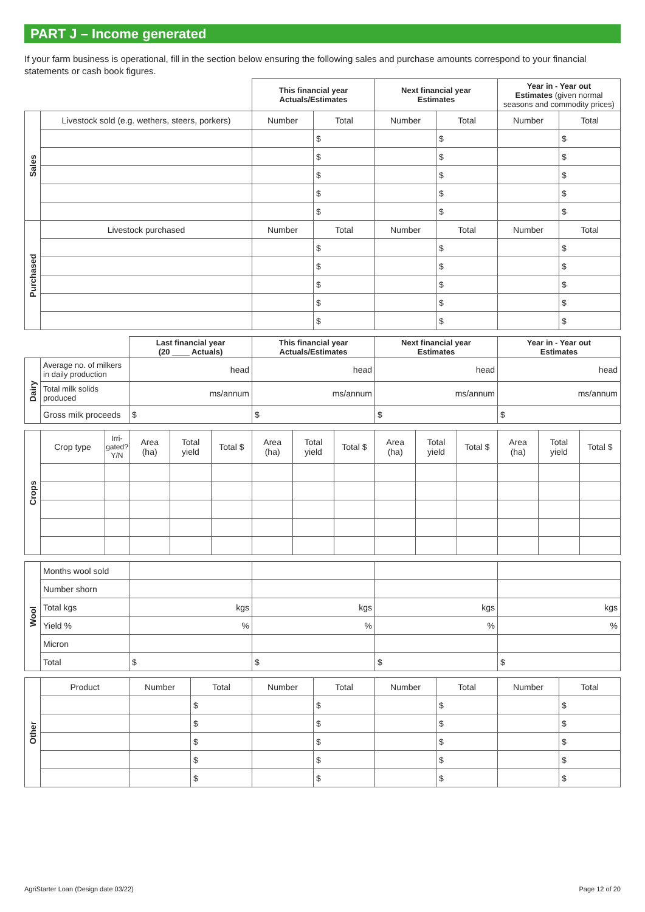PART J – Income generated
If your farm business is operational, fill in the section below ensuring the following sales and purchase amounts correspond to your financial statements or cash book figures.
| | | This financial year Actuals/Estimates | | Next financial year Estimates | | Year in - Year out Estimates (given normal seasons and commodity prices) | |
| Sales | Livestock sold (e.g. wethers, steers, porkers) | Number | Total | Number | Total | Number | Total |
| | | | $ | | $ | | $ |
| | | | $ | | $ | | $ |
| | | | $ | | $ | | $ |
| | | | $ | | $ | | $ |
| | | | $ | | $ | | $ |
| Purchased | Livestock purchased | Number | Total | Number | Total | Number | Total |
| | | | $ | | $ | | $ |
| | | | $ | | $ | | $ |
| | | | $ | | $ | | $ |
| | | | $ | | $ | | $ |
| | | | $ | | $ | | $ |
| | | Last financial year (20 ____ Actuals) | This financial year Actuals/Estimates | Next financial year Estimates | Year in - Year out Estimates |
| Dairy | Average no. of milkers in daily production | head | head | head | head |
| | Total milk solids produced | ms/annum | ms/annum | ms/annum | ms/annum |
| | Gross milk proceeds | $ | $ | $ | $ |
| Crops | Crop type | Irri-gated? Y/N | Area (ha) | Total yield | Total $ | Area (ha) | Total yield | Total $ | Area (ha) | Total yield | Total $ | Area (ha) | Total yield | Total $ |
| Wool | Months wool sold | | | | |
| | Number shorn | | | | |
| | Total kgs | kgs | kgs | kgs | kgs |
| | Yield % | % | % | % | % |
| | Micron | | | | |
| | Total | $ | $ | $ | $ |
| Other | Product | Number | Total | Number | Total | Number | Total | Number | Total |
| | | | $ | | $ | | $ | | $ |
| | | | $ | | $ | | $ | | $ |
| | | | $ | | $ | | $ | | $ |
| | | | $ | | $ | | $ | | $ |
| | | | $ | | $ | | $ | | $ |
AgriStarter Loan (Design date 03/22) Page 12 of 20